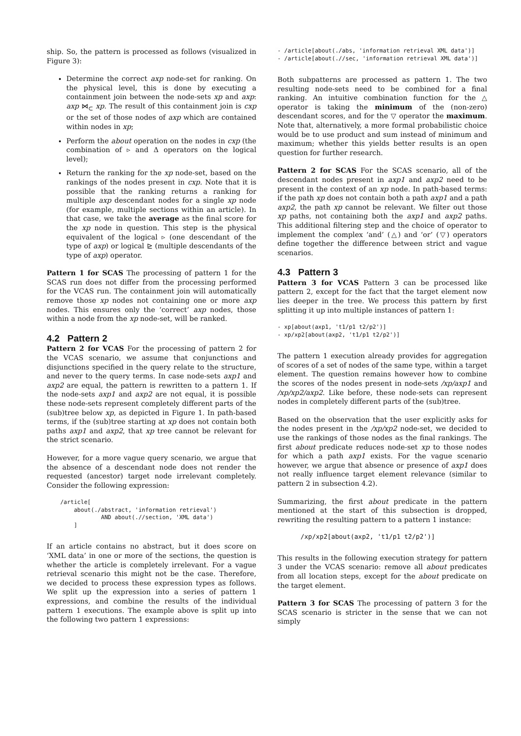ship. So, the pattern is processed as follows (visualized in Figure 3):
Determine the correct axp node-set for ranking. On the physical level, this is done by executing a containment join between the node-sets xp and axp: axp ⋈<sub>⊂</sub> xp. The result of this containment join is cxp or the set of those nodes of axp which are contained within nodes in xp;
Perform the about operation on the nodes in cxp (the combination of ▹ and Δ operators on the logical level);
Return the ranking for the xp node-set, based on the rankings of the nodes present in cxp. Note that it is possible that the ranking returns a ranking for multiple axp descendant nodes for a single xp node (for example, multiple sections within an article). In that case, we take the average as the final score for the xp node in question. This step is the physical equivalent of the logical ▹ (one descendant of the type of axp) or logical ⊵ (multiple descendants of the type of axp) operator.
Pattern 1 for SCAS The processing of pattern 1 for the SCAS run does not differ from the processing performed for the VCAS run. The containment join will automatically remove those xp nodes not containing one or more axp nodes. This ensures only the ‘correct’ axp nodes, those within a node from the xp node-set, will be ranked.
4.2 Pattern 2
Pattern 2 for VCAS For the processing of pattern 2 for the VCAS scenario, we assume that conjunctions and disjunctions specified in the query relate to the structure, and never to the query terms. In case node-sets axp1 and axp2 are equal, the pattern is rewritten to a pattern 1. If the node-sets axp1 and axp2 are not equal, it is possible these node-sets represent completely different parts of the (sub)tree below xp, as depicted in Figure 1. In path-based terms, if the (sub)tree starting at xp does not contain both paths axp1 and axp2, that xp tree cannot be relevant for the strict scenario.
However, for a more vague query scenario, we argue that the absence of a descendant node does not render the requested (ancestor) target node irrelevant completely. Consider the following expression:
    /article[
        about(./abstract, 'information retrieval')
                AND about(.//section, 'XML data')
        ]
If an article contains no abstract, but it does score on ‘XML data’ in one or more of the sections, the question is whether the article is completely irrelevant. For a vague retrieval scenario this might not be the case. Therefore, we decided to process these expression types as follows. We split up the expression into a series of pattern 1 expressions, and combine the results of the individual pattern 1 executions. The example above is split up into the following two pattern 1 expressions:
- /article[about(./abs, 'information retrieval XML data')]
- /article[about(.//sec, 'information retrieval XML data')]
Both subpatterns are processed as pattern 1. The two resulting node-sets need to be combined for a final ranking. An intuitive combination function for the △ operator is taking the minimum of the (non-zero) descendant scores, and for the ▽ operator the maximum. Note that, alternatively, a more formal probabilistic choice would be to use product and sum instead of minimum and maximum; whether this yields better results is an open question for further research.
Pattern 2 for SCAS For the SCAS scenario, all of the descendant nodes present in axp1 and axp2 need to be present in the context of an xp node. In path-based terms: if the path xp does not contain both a path axp1 and a path axp2, the path xp cannot be relevant. We filter out those xp paths, not containing both the axp1 and axp2 paths. This additional filtering step and the choice of operator to implement the complex ‘and’ (△) and ‘or’ (▽) operators define together the difference between strict and vague scenarios.
4.3 Pattern 3
Pattern 3 for VCAS Pattern 3 can be processed like pattern 2, except for the fact that the target element now lies deeper in the tree. We process this pattern by first splitting it up into multiple instances of pattern 1:
- xp[about(axp1, 't1/p1 t2/p2')]
- xp/xp2[about(axp2, 't1/p1 t2/p2')]
The pattern 1 execution already provides for aggregation of scores of a set of nodes of the same type, within a target element. The question remains however how to combine the scores of the nodes present in node-sets /xp/axp1 and /xp/xp2/axp2. Like before, these node-sets can represent nodes in completely different parts of the (sub)tree.
Based on the observation that the user explicitly asks for the nodes present in the /xp/xp2 node-set, we decided to use the rankings of those nodes as the final rankings. The first about predicate reduces node-set xp to those nodes for which a path axp1 exists. For the vague scenario however, we argue that absence or presence of axp1 does not really influence target element relevance (similar to pattern 2 in subsection 4.2).
Summarizing, the first about predicate in the pattern mentioned at the start of this subsection is dropped, rewriting the resulting pattern to a pattern 1 instance:
      /xp/xp2[about(axp2, 't1/p1 t2/p2')]
This results in the following execution strategy for pattern 3 under the VCAS scenario: remove all about predicates from all location steps, except for the about predicate on the target element.
Pattern 3 for SCAS The processing of pattern 3 for the SCAS scenario is stricter in the sense that we can not simply